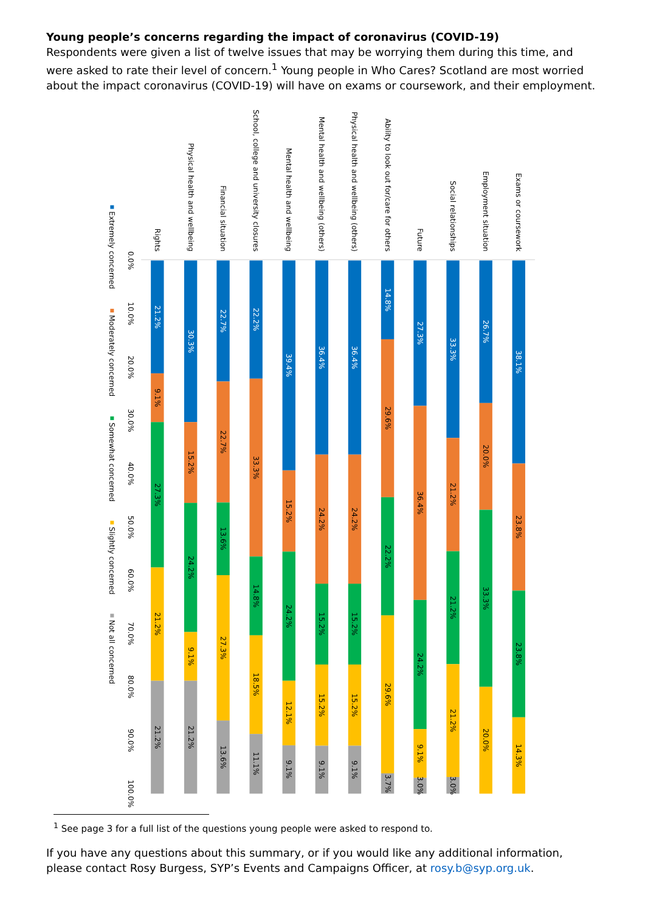Young people’s concerns regarding the impact of coronavirus (COVID-19)
Respondents were given a list of twelve issues that may be worrying them during this time, and were asked to rate their level of concern.<sup>1</sup> Young people in Who Cares? Scotland are most worried about the impact coronavirus (COVID-19) will have on exams or coursework, and their employment.
Rights
Physical health and wellbeing
Financial situation
School, college and university closures
Mental health and wellbeing
Mental health and wellbeing (others)
Physical health and wellbeing (others)
Ability to look out for/care for others
Future
Social relationships
Employment situation
Exams or coursework
21.2%
30.3%
22.7%
22.2%
39.4%
36.4%
36.4%
14.8%
27.3%
33.3%
26.7%
38.1%
9.1%
27.3%
21.2%
21.2%
15.2%
24.2%
9.1%
21.2%
22.7%
13.6%
27.3%
13.6%
33.3%
14.8%
18.5%
11.1%
15.2%
24.2%
12.1%
9.1%
24.2%
15.2%
15.2%
9.1%
24.2%
15.2%
15.2%
9.1%
29.6%
22.2%
29.6%
3.7%
36.4%
24.2%
9.1%
3.0%
21.2%
21.2%
21.2%
3.0%
20.0%
33.3%
20.0%
23.8%
23.8%
14.3%
0.0%
10.0%
20.0%
30.0%
40.0%
50.0%
60.0%
70.0%
80.0%
90.0%
100.0%
Extremely concerned
Moderately concerned
Somewhat concerned
Slightly concerned
Not all concerned
<sup>1</sup> See page 3 for a full list of the questions young people were asked to respond to.
If you have any questions about this summary, or if you would like any additional information, please contact Rosy Burgess, SYP’s Events and Campaigns Officer, at rosy.b@syp.org.uk.